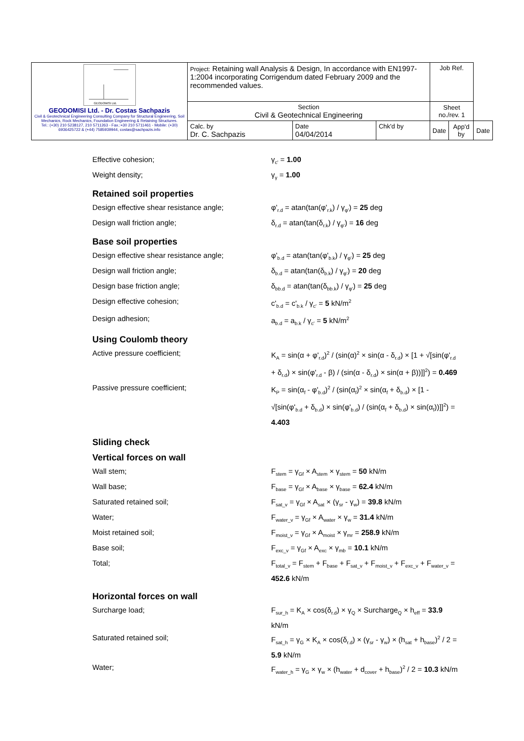| GEODOMISI Ltd. GEODOMISI Ltd. - Dr. Costas Sachpazis Civil & Geotechnical Engineering Consulting Company for Structural Engineering, Soil Mechanics, Rock Mechanics, Foundation Engineering & Retaining Structures. Tel.: (+30) 210 5238127, 210 5711263 - Fax.:+30 210 5711461 - Mobile: (+30) 6936425722 & (+44) 7585939944, costas@sachpazis.info | Project: Retaining wall Analysis & Design, In accordance with EN1997-1:2004 incorporating Corrigendum dated February 2009 and the recommended values. | | | Job Ref. | | |
| | Section Civil & Geotechnical Engineering | | | Sheet no./rev. 1 | | |
| | Calc. by Dr. C. Sachpazis | Date 04/04/2014 | Chk'd by | Date | App'd by | Date |
Effective cohesion; γ<sub>c'</sub> = 1.00
Weight density; γ<sub>γ</sub> = 1.00
Retained soil properties
Design effective shear resistance angle; φ'<sub>r.d</sub> = atan(tan(φ'<sub>r.k</sub>) / γ<sub>φ'</sub>) = 25 deg
Design wall friction angle; δ<sub>r.d</sub> = atan(tan(δ<sub>r.k</sub>) / γ<sub>φ'</sub>) = 16 deg
Base soil properties
Design effective shear resistance angle; φ'<sub>b.d</sub> = atan(tan(φ'<sub>b.k</sub>) / γ<sub>φ'</sub>) = 25 deg
Design wall friction angle; δ<sub>b.d</sub> = atan(tan(δ<sub>b.k</sub>) / γ<sub>φ'</sub>) = 20 deg
Design base friction angle; δ<sub>bb.d</sub> = atan(tan(δ<sub>bb.k</sub>) / γ<sub>φ'</sub>) = 25 deg
Design effective cohesion; c'<sub>b.d</sub> = c'<sub>b.k</sub> / γ<sub>c'</sub> = 5 kN/m<sup>2</sup>
Design adhesion; a<sub>b.d</sub> = a<sub>b.k</sub> / γ<sub>c'</sub> = 5 kN/m<sup>2</sup>
Using Coulomb theory
Active pressure coefficient; K<sub>A</sub> = sin(α + φ'<sub>r.d</sub>)<sup>2</sup> / (sin(α)<sup>2</sup> × sin(α - δ<sub>r.d</sub>) × [1 + √[sin(φ'<sub>r.d</sub> + δ<sub>r.d</sub>) × sin(φ'<sub>r.d</sub> - β) / (sin(α - δ<sub>r.d</sub>) × sin(α + β))]]<sup>2</sup>) = 0.469
Passive pressure coefficient; K<sub>P</sub> = sin(α<sub>f</sub> - φ'<sub>b.d</sub>)<sup>2</sup> / (sin(α<sub>f</sub>)<sup>2</sup> × sin(α<sub>f</sub> + δ<sub>b.d</sub>) × [1 - √[sin(φ'<sub>b.d</sub> + δ<sub>b.d</sub>) × sin(φ'<sub>b.d</sub>) / (sin(α<sub>f</sub> + δ<sub>b.d</sub>) × sin(α<sub>f</sub>))]]<sup>2</sup>) = 4.403
Sliding check
Vertical forces on wall
Wall stem; F<sub>stem</sub> = γ<sub>Gf</sub> × A<sub>stem</sub> × γ<sub>stem</sub> = 50 kN/m
Wall base; F<sub>base</sub> = γ<sub>Gf</sub> × A<sub>base</sub> × γ<sub>base</sub> = 62.4 kN/m
Saturated retained soil; F<sub>sat_v</sub> = γ<sub>Gf</sub> × A<sub>sat</sub> × (γ<sub>sr</sub> - γ<sub>w</sub>) = 39.8 kN/m
Water; F<sub>water_v</sub> = γ<sub>Gf</sub> × A<sub>water</sub> × γ<sub>w</sub> = 31.4 kN/m
Moist retained soil; F<sub>moist_v</sub> = γ<sub>Gf</sub> × A<sub>moist</sub> × γ<sub>mr</sub> = 258.9 kN/m
Base soil; F<sub>exc_v</sub> = γ<sub>Gf</sub> × A<sub>exc</sub> × γ<sub>mb</sub> = 10.1 kN/m
Total; F<sub>total_v</sub> = F<sub>stem</sub> + F<sub>base</sub> + F<sub>sat_v</sub> + F<sub>moist_v</sub> + F<sub>exc_v</sub> + F<sub>water_v</sub> = 452.6 kN/m
Horizontal forces on wall
Surcharge load; F<sub>sur_h</sub> = K<sub>A</sub> × cos(δ<sub>r.d</sub>) × γ<sub>Q</sub> × Surcharge<sub>Q</sub> × h<sub>eff</sub> = 33.9 kN/m
Saturated retained soil; F<sub>sat_h</sub> = γ<sub>G</sub> × K<sub>A</sub> × cos(δ<sub>r.d</sub>) × (γ<sub>sr</sub> - γ<sub>w</sub>) × (h<sub>sat</sub> + h<sub>base</sub>)<sup>2</sup> / 2 = 5.9 kN/m
Water; F<sub>water_h</sub> = γ<sub>G</sub> × γ<sub>w</sub> × (h<sub>water</sub> + d<sub>cover</sub> + h<sub>base</sub>)<sup>2</sup> / 2 = 10.3 kN/m